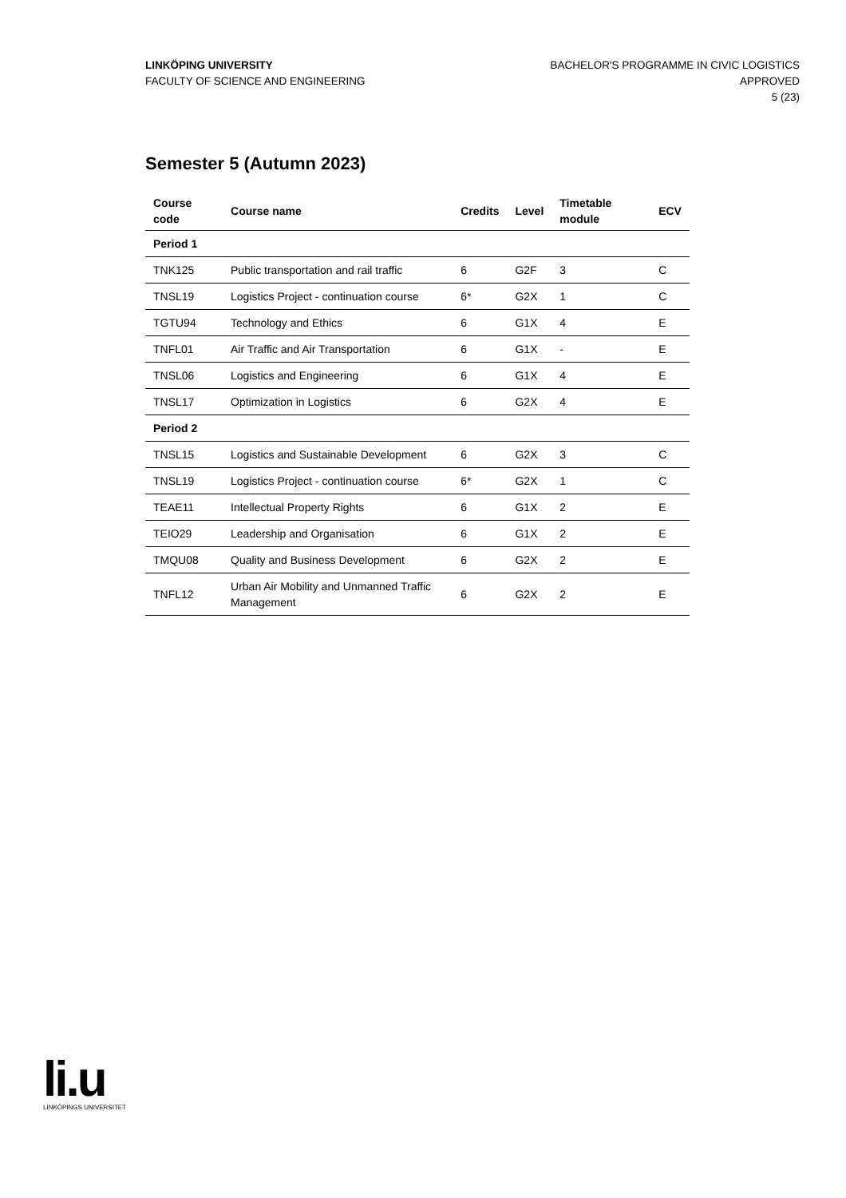LINKÖPING UNIVERSITY
FACULTY OF SCIENCE AND ENGINEERING
BACHELOR'S PROGRAMME IN CIVIC LOGISTICS
APPROVED
5 (23)
Semester 5 (Autumn 2023)
| Course code | Course name | Credits | Level | Timetable module | ECV |
| --- | --- | --- | --- | --- | --- |
| Period 1 | | | | | |
| TNK125 | Public transportation and rail traffic | 6 | G2F | 3 | C |
| TNSL19 | Logistics Project - continuation course | 6* | G2X | 1 | C |
| TGTU94 | Technology and Ethics | 6 | G1X | 4 | E |
| TNFL01 | Air Traffic and Air Transportation | 6 | G1X | - | E |
| TNSL06 | Logistics and Engineering | 6 | G1X | 4 | E |
| TNSL17 | Optimization in Logistics | 6 | G2X | 4 | E |
| Period 2 | | | | | |
| TNSL15 | Logistics and Sustainable Development | 6 | G2X | 3 | C |
| TNSL19 | Logistics Project - continuation course | 6* | G2X | 1 | C |
| TEAE11 | Intellectual Property Rights | 6 | G1X | 2 | E |
| TEIO29 | Leadership and Organisation | 6 | G1X | 2 | E |
| TMQU08 | Quality and Business Development | 6 | G2X | 2 | E |
| TNFL12 | Urban Air Mobility and Unmanned Traffic Management | 6 | G2X | 2 | E |
li.u
LINKÖPINGS UNIVERSITET